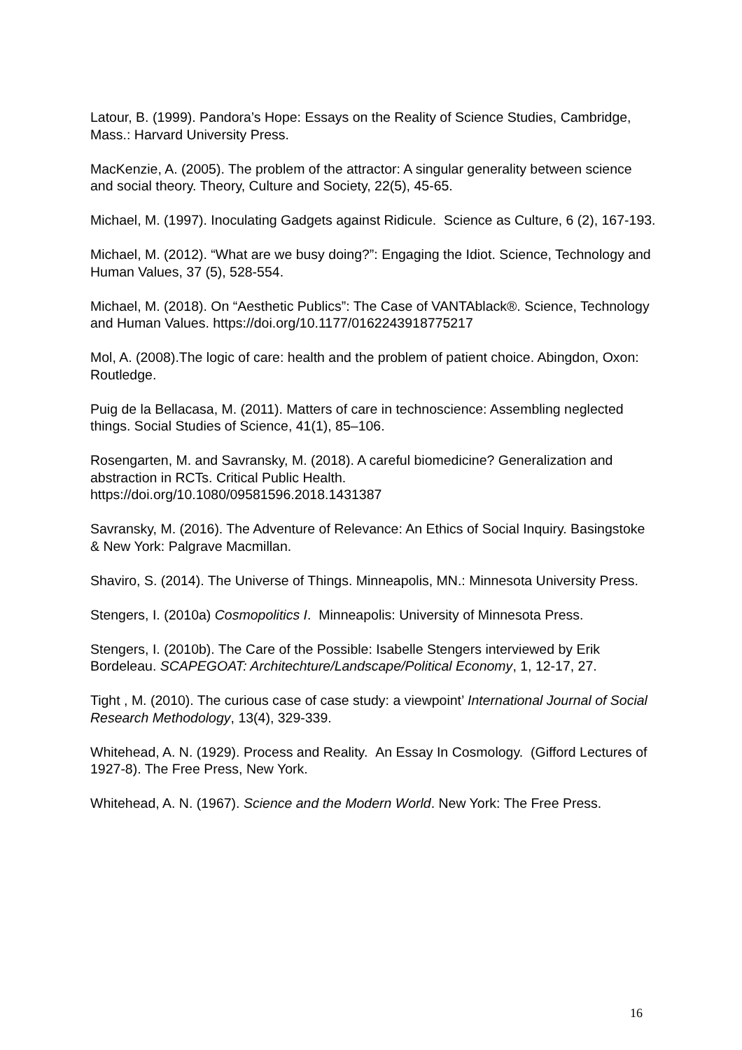Latour, B. (1999). Pandora’s Hope: Essays on the Reality of Science Studies, Cambridge, Mass.: Harvard University Press.
MacKenzie, A. (2005). The problem of the attractor: A singular generality between science and social theory. Theory, Culture and Society, 22(5), 45-65.
Michael, M. (1997). Inoculating Gadgets against Ridicule. Science as Culture, 6 (2), 167-193.
Michael, M. (2012). “What are we busy doing?”: Engaging the Idiot. Science, Technology and Human Values, 37 (5), 528-554.
Michael, M. (2018). On “Aesthetic Publics”: The Case of VANTAblack®. Science, Technology and Human Values. https://doi.org/10.1177/0162243918775217
Mol, A. (2008).The logic of care: health and the problem of patient choice. Abingdon, Oxon: Routledge.
Puig de la Bellacasa, M. (2011). Matters of care in technoscience: Assembling neglected things. Social Studies of Science, 41(1), 85–106.
Rosengarten, M. and Savransky, M. (2018). A careful biomedicine? Generalization and abstraction in RCTs. Critical Public Health.
https://doi.org/10.1080/09581596.2018.1431387
Savransky, M. (2016). The Adventure of Relevance: An Ethics of Social Inquiry. Basingstoke & New York: Palgrave Macmillan.
Shaviro, S. (2014). The Universe of Things. Minneapolis, MN.: Minnesota University Press.
Stengers, I. (2010a) Cosmopolitics I. Minneapolis: University of Minnesota Press.
Stengers, I. (2010b). The Care of the Possible: Isabelle Stengers interviewed by Erik Bordeleau. SCAPEGOAT: Architechture/Landscape/Political Economy, 1, 12-17, 27.
Tight , M. (2010). The curious case of case study: a viewpoint’ International Journal of Social Research Methodology, 13(4), 329-339.
Whitehead, A. N. (1929). Process and Reality. An Essay In Cosmology. (Gifford Lectures of 1927-8). The Free Press, New York.
Whitehead, A. N. (1967). Science and the Modern World. New York: The Free Press.
16